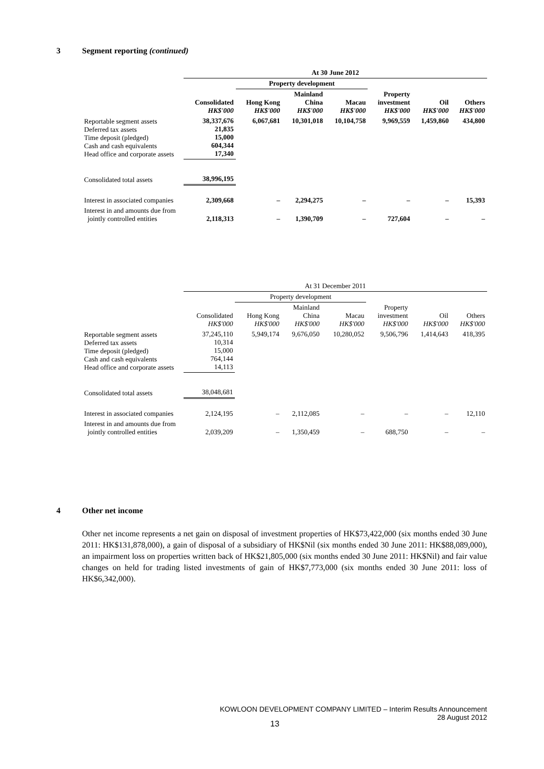3 Segment reporting (continued)
| | At 30 June 2012 | | | | | | |
| --- | --- | --- | --- | --- | --- | --- | --- |
| | | Property development | | | | | |
| | Consolidated HK$'000 | Hong Kong HK$'000 | Mainland China HK$'000 | Macau HK$'000 | Property investment HK$'000 | Oil HK$'000 | Others HK$'000 |
| Reportable segment assets Deferred tax assets Time deposit (pledged) Cash and cash equivalents Head office and corporate assets | 38,337,676 21,835 15,000 604,344 17,340 | 6,067,681 | 10,301,018 | 10,104,758 | 9,969,559 | 1,459,860 | 434,800 |
| Consolidated total assets | 38,996,195 | | | | | | |
| Interest in associated companies | 2,309,668 | – | 2,294,275 | – | – | – | 15,393 |
| Interest in and amounts due from jointly controlled entities | 2,118,313 | – | 1,390,709 | – | 727,604 | – | – |
| | At 31 December 2011 | | | | | | |
| --- | --- | --- | --- | --- | --- | --- | --- |
| | | Property development | | | | | |
| | Consolidated HK$'000 | Hong Kong HK$'000 | Mainland China HK$'000 | Macau HK$'000 | Property investment HK$'000 | Oil HK$'000 | Others HK$'000 |
| Reportable segment assets Deferred tax assets Time deposit (pledged) Cash and cash equivalents Head office and corporate assets | 37,245,110 10,314 15,000 764,144 14,113 | 5,949,174 | 9,676,050 | 10,280,052 | 9,506,796 | 1,414,643 | 418,395 |
| Consolidated total assets | 38,048,681 | | | | | | |
| Interest in associated companies | 2,124,195 | – | 2,112,085 | – | – | – | 12,110 |
| Interest in and amounts due from jointly controlled entities | 2,039,209 | – | 1,350,459 | – | 688,750 | – | – |
4 Other net income
Other net income represents a net gain on disposal of investment properties of HK$73,422,000 (six months ended 30 June 2011: HK$131,878,000), a gain of disposal of a subsidiary of HK$Nil (six months ended 30 June 2011: HK$88,089,000), an impairment loss on properties written back of HK$21,805,000 (six months ended 30 June 2011: HK$Nil) and fair value changes on held for trading listed investments of gain of HK$7,773,000 (six months ended 30 June 2011: loss of HK$6,342,000).
KOWLOON DEVELOPMENT COMPANY LIMITED – Interim Results Announcement
28 August 2012
13